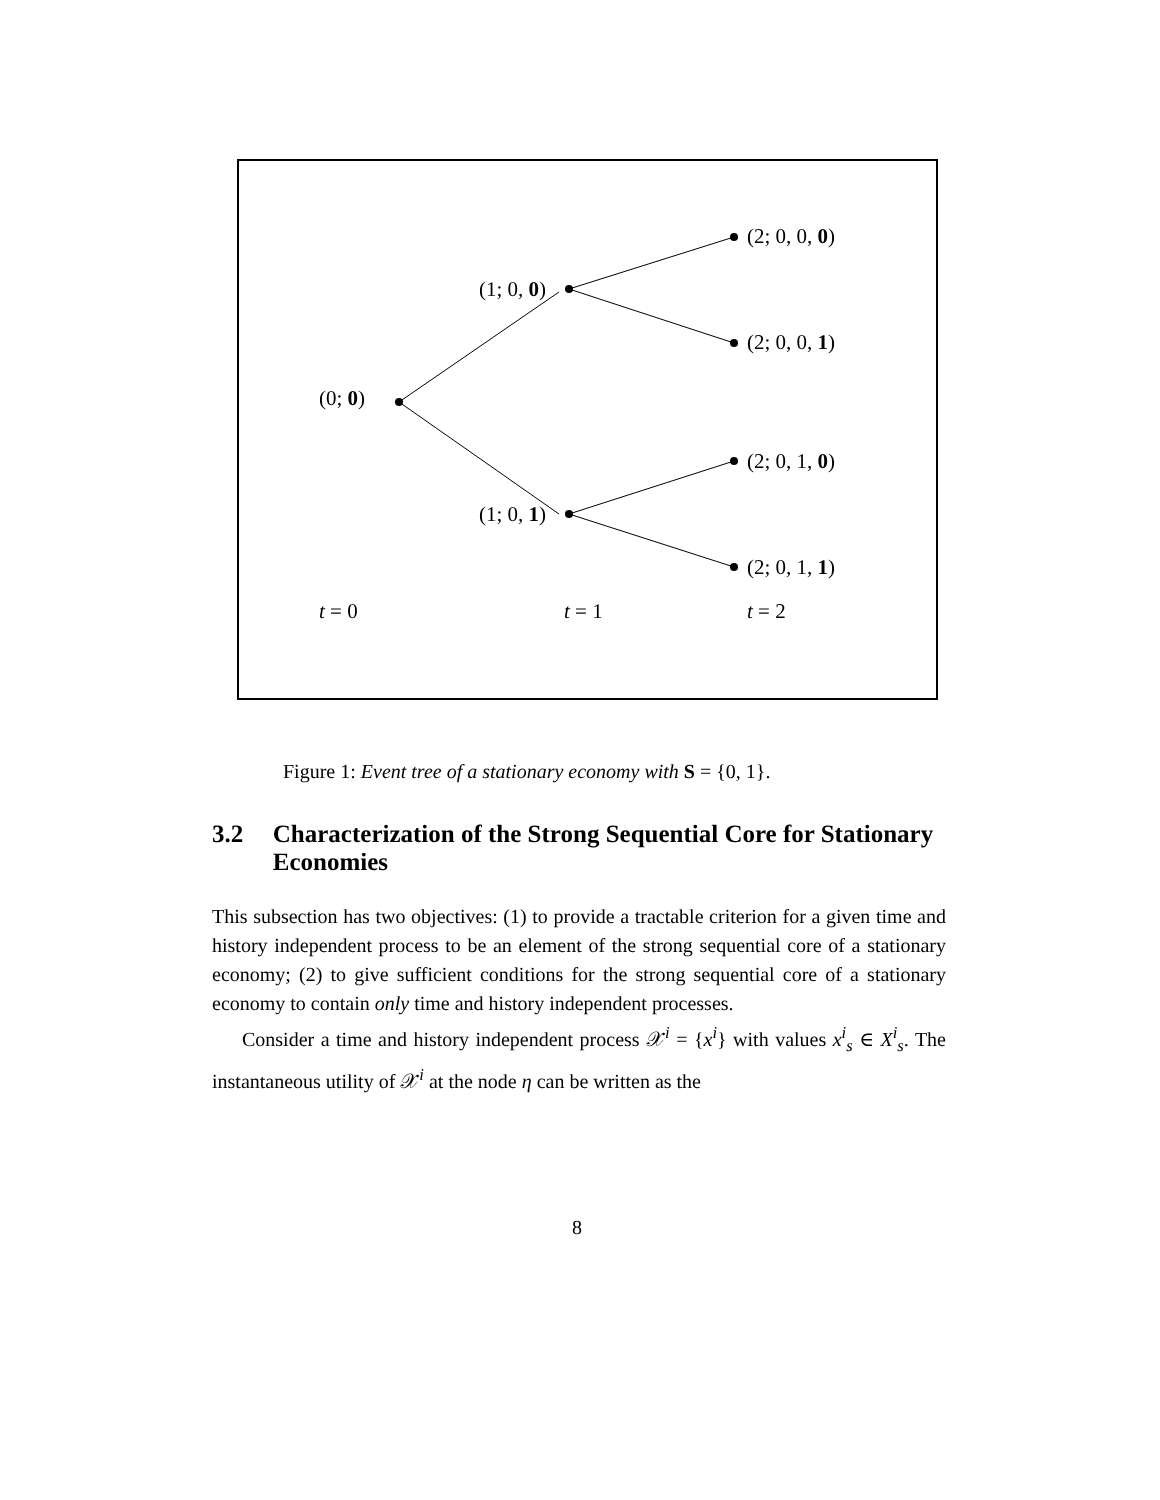(2; 0, 0, 0)
(1; 0, 0)
(2; 0, 0, 1)
(0; 0)
(2; 0, 1, 0)
(1; 0, 1)
(2; 0, 1, 1)
t = 0 t = 1 t = 2
Figure 1: Event tree of a stationary economy with S = {0, 1}.
3.2 Characterization of the Strong Sequential Core for Stationary Economies
This subsection has two objectives: (1) to provide a tractable criterion for a given time and history independent process to be an element of the strong sequential core of a stationary economy; (2) to give sufficient conditions for the strong sequential core of a stationary economy to contain only time and history independent processes.
Consider a time and history independent process 𝒳<sup>i</sup> = {x<sup>i</sup>} with values x<sup>i</sup><sub>s</sub> ∈ X<sup>i</sup><sub>s</sub>. The instantaneous utility of 𝒳<sup>i</sup> at the node η can be written as the
8